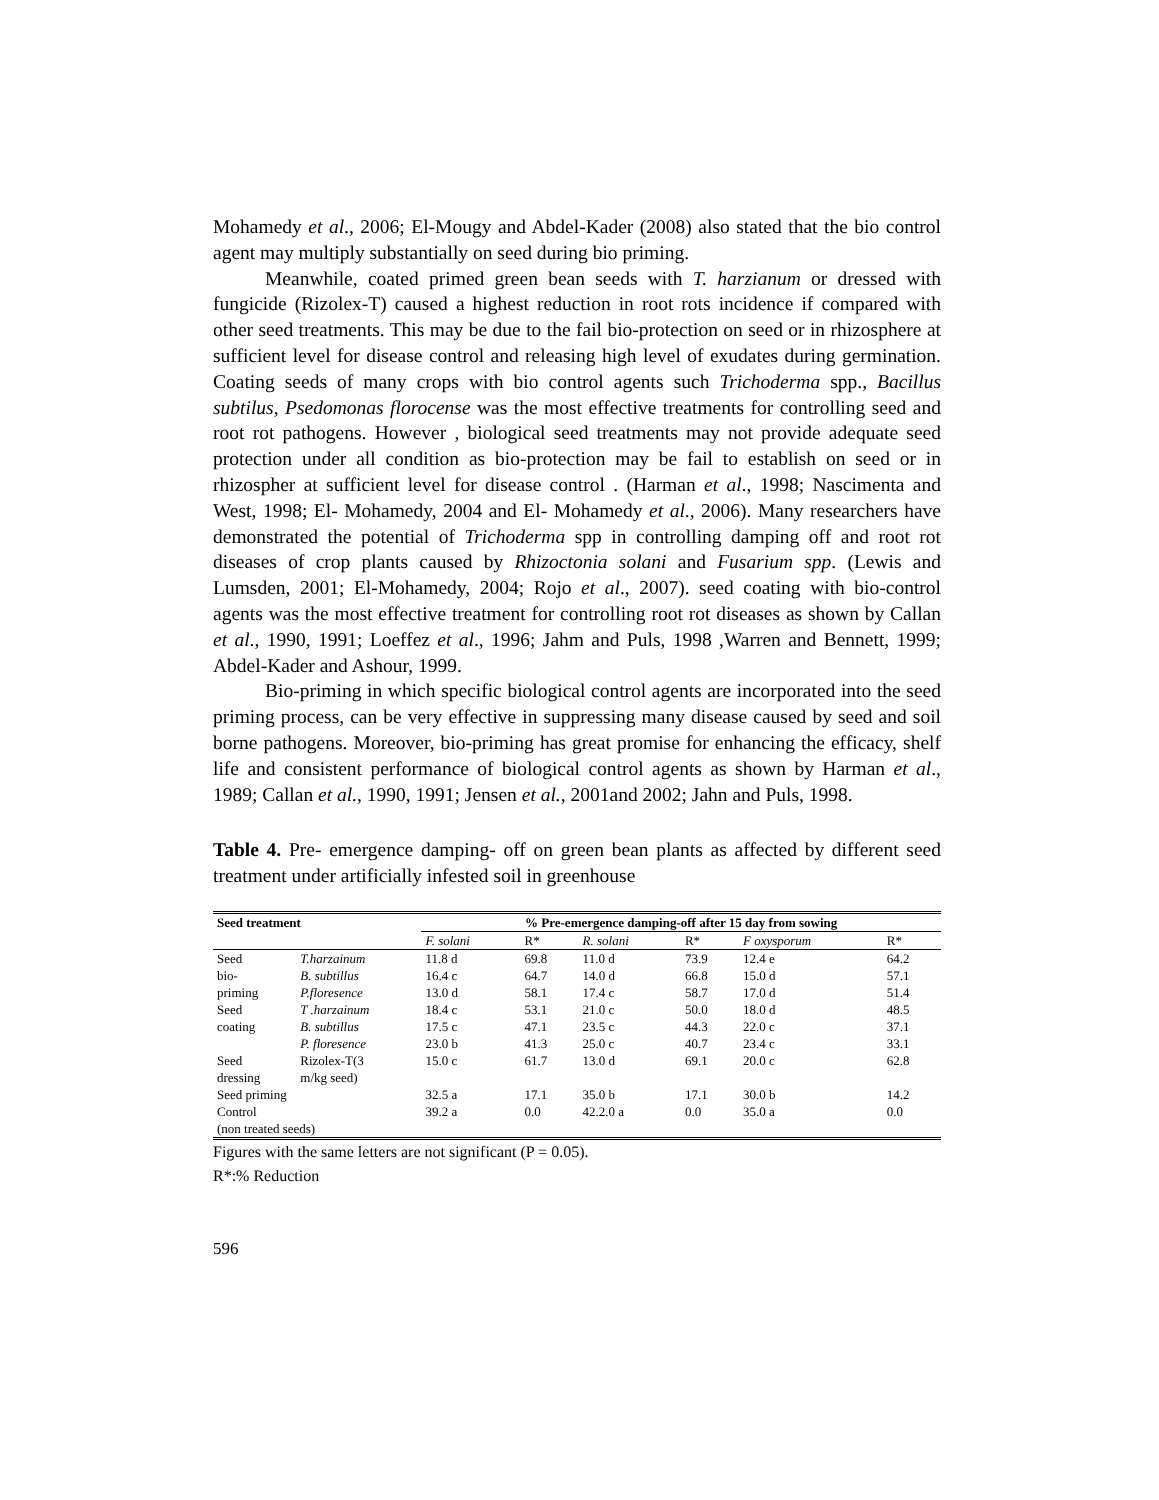Mohamedy et al., 2006; El-Mougy and Abdel-Kader (2008) also stated that the bio control agent may multiply substantially on seed during bio priming.
Meanwhile, coated primed green bean seeds with T. harzianum or dressed with fungicide (Rizolex-T) caused a highest reduction in root rots incidence if compared with other seed treatments. This may be due to the fail bio-protection on seed or in rhizosphere at sufficient level for disease control and releasing high level of exudates during germination. Coating seeds of many crops with bio control agents such Trichoderma spp., Bacillus subtilus, Psedomonas florocense was the most effective treatments for controlling seed and root rot pathogens. However , biological seed treatments may not provide adequate seed protection under all condition as bio-protection may be fail to establish on seed or in rhizospher at sufficient level for disease control . (Harman et al., 1998; Nascimenta and West, 1998; El- Mohamedy, 2004 and El- Mohamedy et al., 2006). Many researchers have demonstrated the potential of Trichoderma spp in controlling damping off and root rot diseases of crop plants caused by Rhizoctonia solani and Fusarium spp. (Lewis and Lumsden, 2001; El-Mohamedy, 2004; Rojo et al., 2007). seed coating with bio-control agents was the most effective treatment for controlling root rot diseases as shown by Callan et al., 1990, 1991; Loeffez et al., 1996; Jahm and Puls, 1998 ,Warren and Bennett, 1999; Abdel-Kader and Ashour, 1999.
Bio-priming in which specific biological control agents are incorporated into the seed priming process, can be very effective in suppressing many disease caused by seed and soil borne pathogens. Moreover, bio-priming has great promise for enhancing the efficacy, shelf life and consistent performance of biological control agents as shown by Harman et al., 1989; Callan et al., 1990, 1991; Jensen et al., 2001and 2002; Jahn and Puls, 1998.
Table 4. Pre- emergence damping- off on green bean plants as affected by different seed treatment under artificially infested soil in greenhouse
| Seed treatment | | % Pre-emergence damping-off after 15 day from sowing | | | | | |
| --- | --- | --- | --- | --- | --- | --- | --- |
| | | F. solani | R* | R. solani | R* | F oxysporum | R* |
| Seed | T.harzainum | 11.8 d | 69.8 | 11.0 d | 73.9 | 12.4 e | 64.2 |
| bio- | B. subtillus | 16.4 c | 64.7 | 14.0 d | 66.8 | 15.0 d | 57.1 |
| priming | P.floresence | 13.0 d | 58.1 | 17.4 c | 58.7 | 17.0 d | 51.4 |
| Seed | T .harzainum | 18.4 c | 53.1 | 21.0 c | 50.0 | 18.0 d | 48.5 |
| coating | B. subtillus | 17.5 c | 47.1 | 23.5 c | 44.3 | 22.0 c | 37.1 |
| | P. floresence | 23.0 b | 41.3 | 25.0 c | 40.7 | 23.4 c | 33.1 |
| Seed dressing | Rizolex-T(3 m/kg seed) | 15.0 c | 61.7 | 13.0 d | 69.1 | 20.0 c | 62.8 |
| Seed priming | | 32.5 a | 17.1 | 35.0 b | 17.1 | 30.0 b | 14.2 |
| Control (non treated seeds) | | 39.2 a | 0.0 | 42.2.0 a | 0.0 | 35.0 a | 0.0 |
Figures with the same letters are not significant (P = 0.05).
R*:% Reduction
596